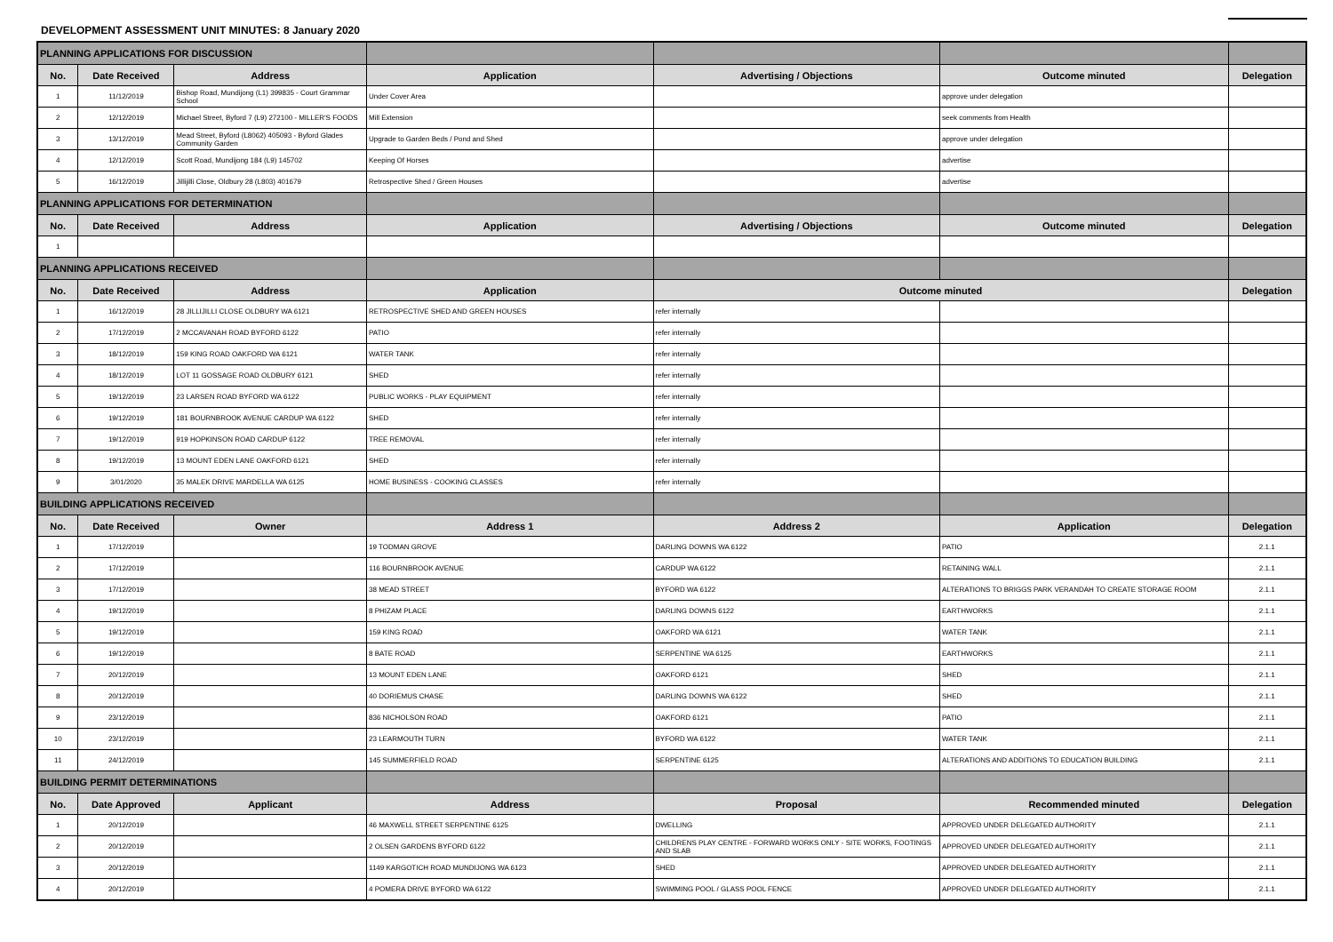DEVELOPMENT ASSESSMENT UNIT MINUTES: 8 January 2020
| PLANNING APPLICATIONS FOR DISCUSSION | | | | | | |
| No. | Date Received | Address | Application | Advertising / Objections | Outcome minuted | Delegation |
| 1 | 11/12/2019 | Bishop Road, Mundijong (L1) 399835 - Court Grammar School | Under Cover Area | | approve under delegation | |
| 2 | 12/12/2019 | Michael Street, Byford 7 (L9) 272100 - MILLER'S FOODS | Mill Extension | | seek comments from Health | |
| 3 | 13/12/2019 | Mead Street, Byford (L8062) 405093 - Byford Glades Community Garden | Upgrade to Garden Beds / Pond and Shed | | approve under delegation | |
| 4 | 12/12/2019 | Scott Road, Mundijong 184 (L9) 145702 | Keeping Of Horses | | advertise | |
| 5 | 16/12/2019 | Jillijilli Close, Oldbury 28 (L803) 401679 | Retrospective Shed / Green Houses | | advertise | |
| PLANNING APPLICATIONS FOR DETERMINATION | | | | | | |
| No. | Date Received | Address | Application | Advertising / Objections | Outcome minuted | Delegation |
| 1 | | | | | | |
| PLANNING APPLICATIONS RECEIVED | | | | | | |
| No. | Date Received | Address | Application | Outcome minuted | | Delegation |
| 1 | 16/12/2019 | 28 JILLIJILLI CLOSE OLDBURY WA 6121 | RETROSPECTIVE SHED AND GREEN HOUSES | refer internally | | |
| 2 | 17/12/2019 | 2 MCCAVANAH ROAD BYFORD 6122 | PATIO | refer internally | | |
| 3 | 18/12/2019 | 159 KING ROAD OAKFORD WA 6121 | WATER TANK | refer internally | | |
| 4 | 18/12/2019 | LOT 11 GOSSAGE ROAD OLDBURY 6121 | SHED | refer internally | | |
| 5 | 19/12/2019 | 23 LARSEN ROAD BYFORD WA 6122 | PUBLIC WORKS - PLAY EQUIPMENT | refer internally | | |
| 6 | 19/12/2019 | 181 BOURNBROOK AVENUE CARDUP WA 6122 | SHED | refer internally | | |
| 7 | 19/12/2019 | 919 HOPKINSON ROAD CARDUP 6122 | TREE REMOVAL | refer internally | | |
| 8 | 19/12/2019 | 13 MOUNT EDEN LANE OAKFORD 6121 | SHED | refer internally | | |
| 9 | 3/01/2020 | 35 MALEK DRIVE MARDELLA WA 6125 | HOME BUSINESS - COOKING CLASSES | refer internally | | |
| BUILDING APPLICATIONS RECEIVED | | | | | | |
| No. | Date Received | Owner | Address 1 | Address 2 | Application | Delegation |
| 1 | 17/12/2019 | | 19 TODMAN GROVE | DARLING DOWNS WA 6122 | PATIO | 2.1.1 |
| 2 | 17/12/2019 | | 116 BOURNBROOK AVENUE | CARDUP WA 6122 | RETAINING WALL | 2.1.1 |
| 3 | 17/12/2019 | | 38 MEAD STREET | BYFORD WA 6122 | ALTERATIONS TO BRIGGS PARK VERANDAH TO CREATE STORAGE ROOM | 2.1.1 |
| 4 | 19/12/2019 | | 8 PHIZAM PLACE | DARLING DOWNS 6122 | EARTHWORKS | 2.1.1 |
| 5 | 19/12/2019 | | 159 KING ROAD | OAKFORD WA 6121 | WATER TANK | 2.1.1 |
| 6 | 19/12/2019 | | 8 BATE ROAD | SERPENTINE WA 6125 | EARTHWORKS | 2.1.1 |
| 7 | 20/12/2019 | | 13 MOUNT EDEN LANE | OAKFORD 6121 | SHED | 2.1.1 |
| 8 | 20/12/2019 | | 40 DORIEMUS CHASE | DARLING DOWNS WA 6122 | SHED | 2.1.1 |
| 9 | 23/12/2019 | | 836 NICHOLSON ROAD | OAKFORD 6121 | PATIO | 2.1.1 |
| 10 | 23/12/2019 | | 23 LEARMOUTH TURN | BYFORD WA 6122 | WATER TANK | 2.1.1 |
| 11 | 24/12/2019 | | 145 SUMMERFIELD ROAD | SERPENTINE 6125 | ALTERATIONS AND ADDITIONS TO EDUCATION BUILDING | 2.1.1 |
| BUILDING PERMIT DETERMINATIONS | | | | | | |
| No. | Date Approved | Applicant | Address | Proposal | Recommended minuted | Delegation |
| 1 | 20/12/2019 | | 46 MAXWELL STREET SERPENTINE 6125 | DWELLING | APPROVED UNDER DELEGATED AUTHORITY | 2.1.1 |
| 2 | 20/12/2019 | | 2 OLSEN GARDENS BYFORD 6122 | CHILDRENS PLAY CENTRE - FORWARD WORKS ONLY - SITE WORKS, FOOTINGS AND SLAB | APPROVED UNDER DELEGATED AUTHORITY | 2.1.1 |
| 3 | 20/12/2019 | | 1149 KARGOTICH ROAD MUNDIJONG WA 6123 | SHED | APPROVED UNDER DELEGATED AUTHORITY | 2.1.1 |
| 4 | 20/12/2019 | | 4 POMERA DRIVE BYFORD WA 6122 | SWIMMING POOL / GLASS POOL FENCE | APPROVED UNDER DELEGATED AUTHORITY | 2.1.1 |